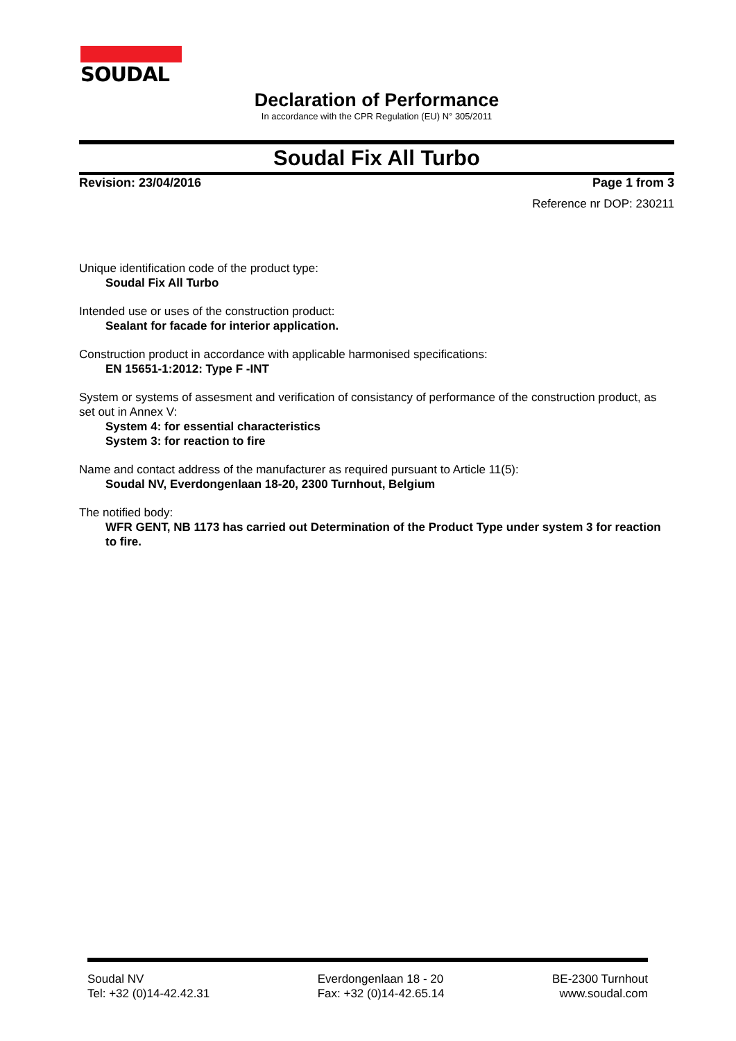SOUDAL
Declaration of Performance
In accordance with the CPR Regulation (EU) N° 305/2011
Soudal Fix All Turbo
Revision: 23/04/2016 Page 1 from 3
Reference nr DOP: 230211
Unique identification code of the product type:
Soudal Fix All Turbo
Intended use or uses of the construction product:
Sealant for facade for interior application.
Construction product in accordance with applicable harmonised specifications:
EN 15651-1:2012: Type F -INT
System or systems of assesment and verification of consistancy of performance of the construction product, as set out in Annex V:
System 4: for essential characteristics
System 3: for reaction to fire
Name and contact address of the manufacturer as required pursuant to Article 11(5):
Soudal NV, Everdongenlaan 18-20, 2300 Turnhout, Belgium
The notified body:
WFR GENT, NB 1173 has carried out Determination of the Product Type under system 3 for reaction to fire.
Soudal NV
Tel: +32 (0)14-42.42.31
Everdongenlaan 18 - 20
Fax: +32 (0)14-42.65.14
BE-2300 Turnhout
www.soudal.com